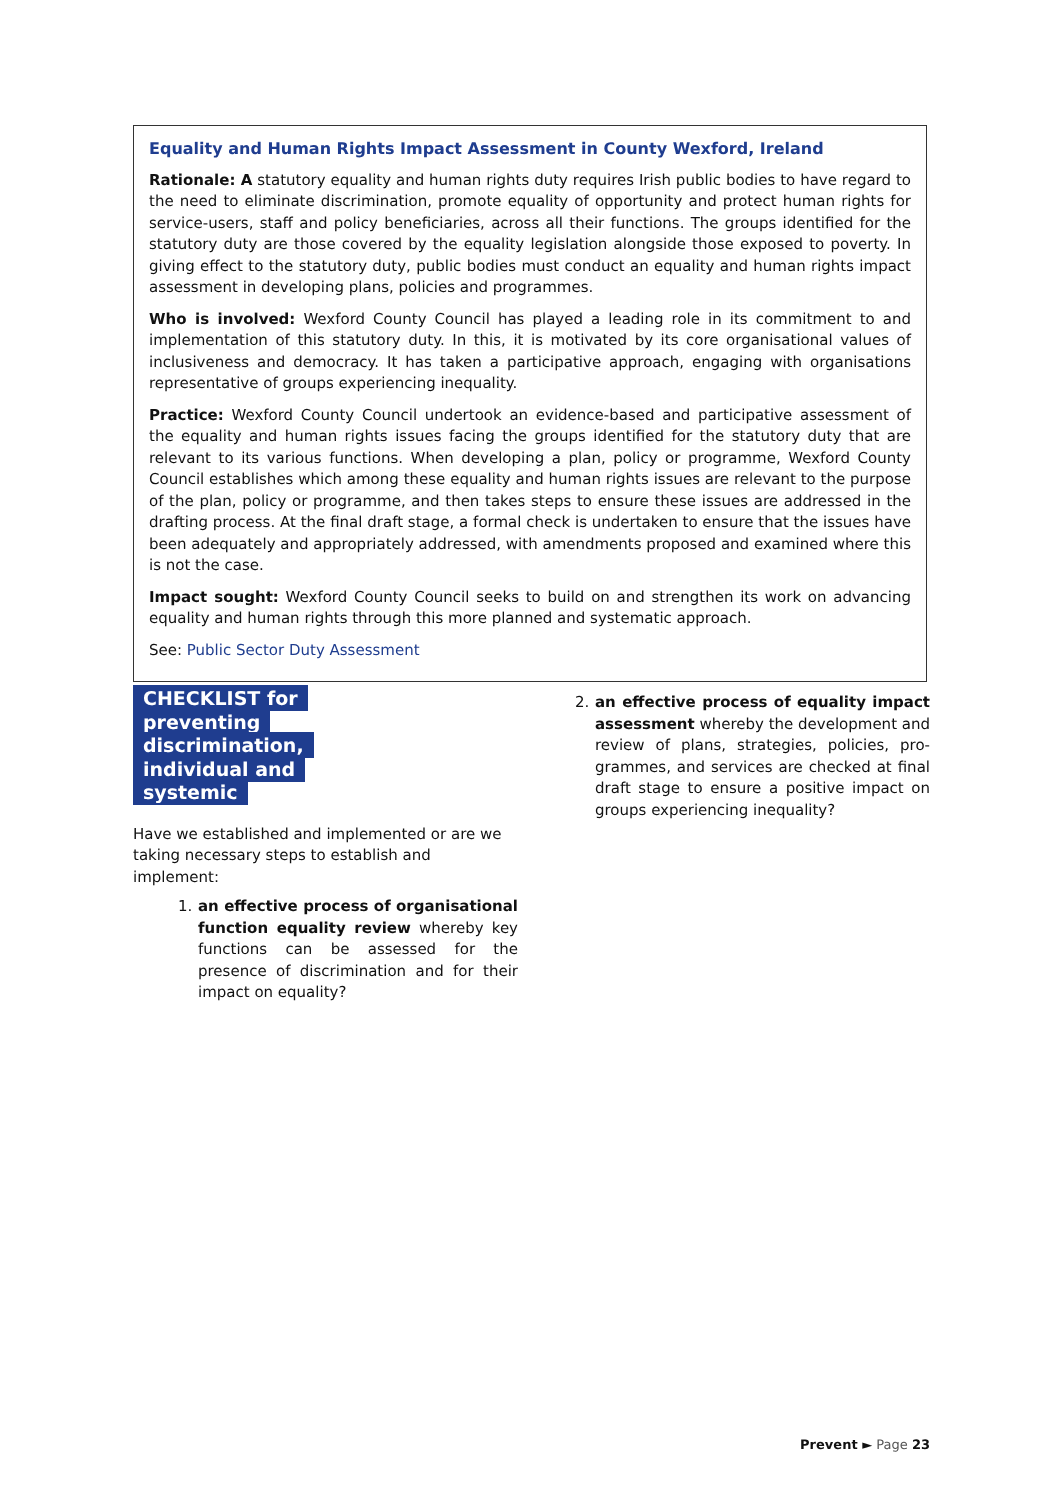Equality and Human Rights Impact Assessment in County Wexford, Ireland
Rationale: A statutory equality and human rights duty requires Irish public bodies to have regard to the need to eliminate discrimination, promote equality of opportunity and protect human rights for service-users, staff and policy beneficiaries, across all their functions. The groups identified for the statutory duty are those covered by the equality legislation alongside those exposed to poverty. In giving effect to the statutory duty, public bodies must conduct an equality and human rights impact assessment in developing plans, policies and programmes.
Who is involved: Wexford County Council has played a leading role in its commitment to and implementation of this statutory duty. In this, it is motivated by its core organisational values of inclusiveness and democracy. It has taken a participative approach, engaging with organisations representative of groups experiencing inequality.
Practice: Wexford County Council undertook an evidence-based and participative assessment of the equality and human rights issues facing the groups identified for the statutory duty that are relevant to its various functions. When developing a plan, policy or programme, Wexford County Council establishes which among these equality and human rights issues are relevant to the purpose of the plan, policy or programme, and then takes steps to ensure these issues are addressed in the drafting process. At the final draft stage, a formal check is undertaken to ensure that the issues have been adequately and appropriately addressed, with amendments proposed and examined where this is not the case.
Impact sought: Wexford County Council seeks to build on and strengthen its work on advancing equality and human rights through this more planned and systematic approach.
See: Public Sector Duty Assessment
CHECKLIST for preventing discrimination, individual and systemic
Have we established and implemented or are we taking necessary steps to establish and implement:
1. an effective process of organisational function equality review whereby key functions can be assessed for the presence of discrimination and for their impact on equality?
2. an effective process of equality impact assessment whereby the development and review of plans, strategies, policies, pro­grammes, and services are checked at final draft stage to ensure a positive impact on groups experiencing inequality?
Prevent ► Page 23